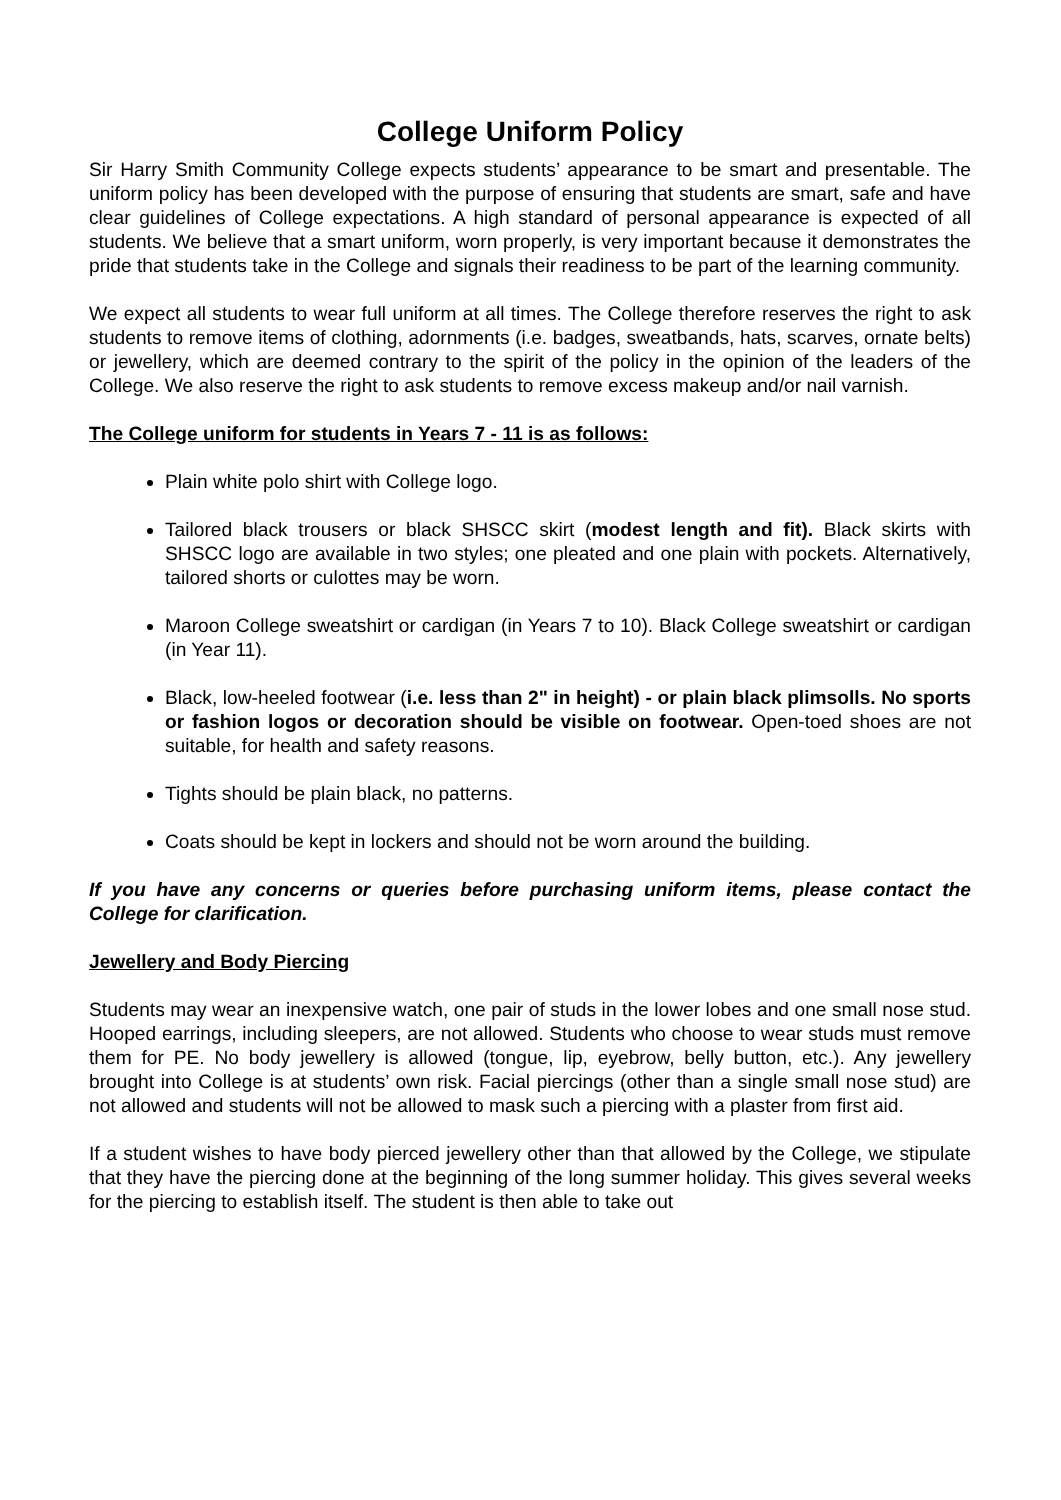College Uniform Policy
Sir Harry Smith Community College expects students’ appearance to be smart and presentable. The uniform policy has been developed with the purpose of ensuring that students are smart, safe and have clear guidelines of College expectations. A high standard of personal appearance is expected of all students. We believe that a smart uniform, worn properly, is very important because it demonstrates the pride that students take in the College and signals their readiness to be part of the learning community.
We expect all students to wear full uniform at all times. The College therefore reserves the right to ask students to remove items of clothing, adornments (i.e. badges, sweatbands, hats, scarves, ornate belts) or jewellery, which are deemed contrary to the spirit of the policy in the opinion of the leaders of the College. We also reserve the right to ask students to remove excess makeup and/or nail varnish.
The College uniform for students in Years 7 - 11 is as follows:
Plain white polo shirt with College logo.
Tailored black trousers or black SHSCC skirt (modest length and fit). Black skirts with SHSCC logo are available in two styles; one pleated and one plain with pockets. Alternatively, tailored shorts or culottes may be worn.
Maroon College sweatshirt or cardigan (in Years 7 to 10). Black College sweatshirt or cardigan (in Year 11).
Black, low-heeled footwear (i.e. less than 2" in height) - or plain black plimsolls. No sports or fashion logos or decoration should be visible on footwear. Open-toed shoes are not suitable, for health and safety reasons.
Tights should be plain black, no patterns.
Coats should be kept in lockers and should not be worn around the building.
If you have any concerns or queries before purchasing uniform items, please contact the College for clarification.
Jewellery and Body Piercing
Students may wear an inexpensive watch, one pair of studs in the lower lobes and one small nose stud. Hooped earrings, including sleepers, are not allowed. Students who choose to wear studs must remove them for PE. No body jewellery is allowed (tongue, lip, eyebrow, belly button, etc.). Any jewellery brought into College is at students’ own risk. Facial piercings (other than a single small nose stud) are not allowed and students will not be allowed to mask such a piercing with a plaster from first aid.
If a student wishes to have body pierced jewellery other than that allowed by the College, we stipulate that they have the piercing done at the beginning of the long summer holiday. This gives several weeks for the piercing to establish itself. The student is then able to take out